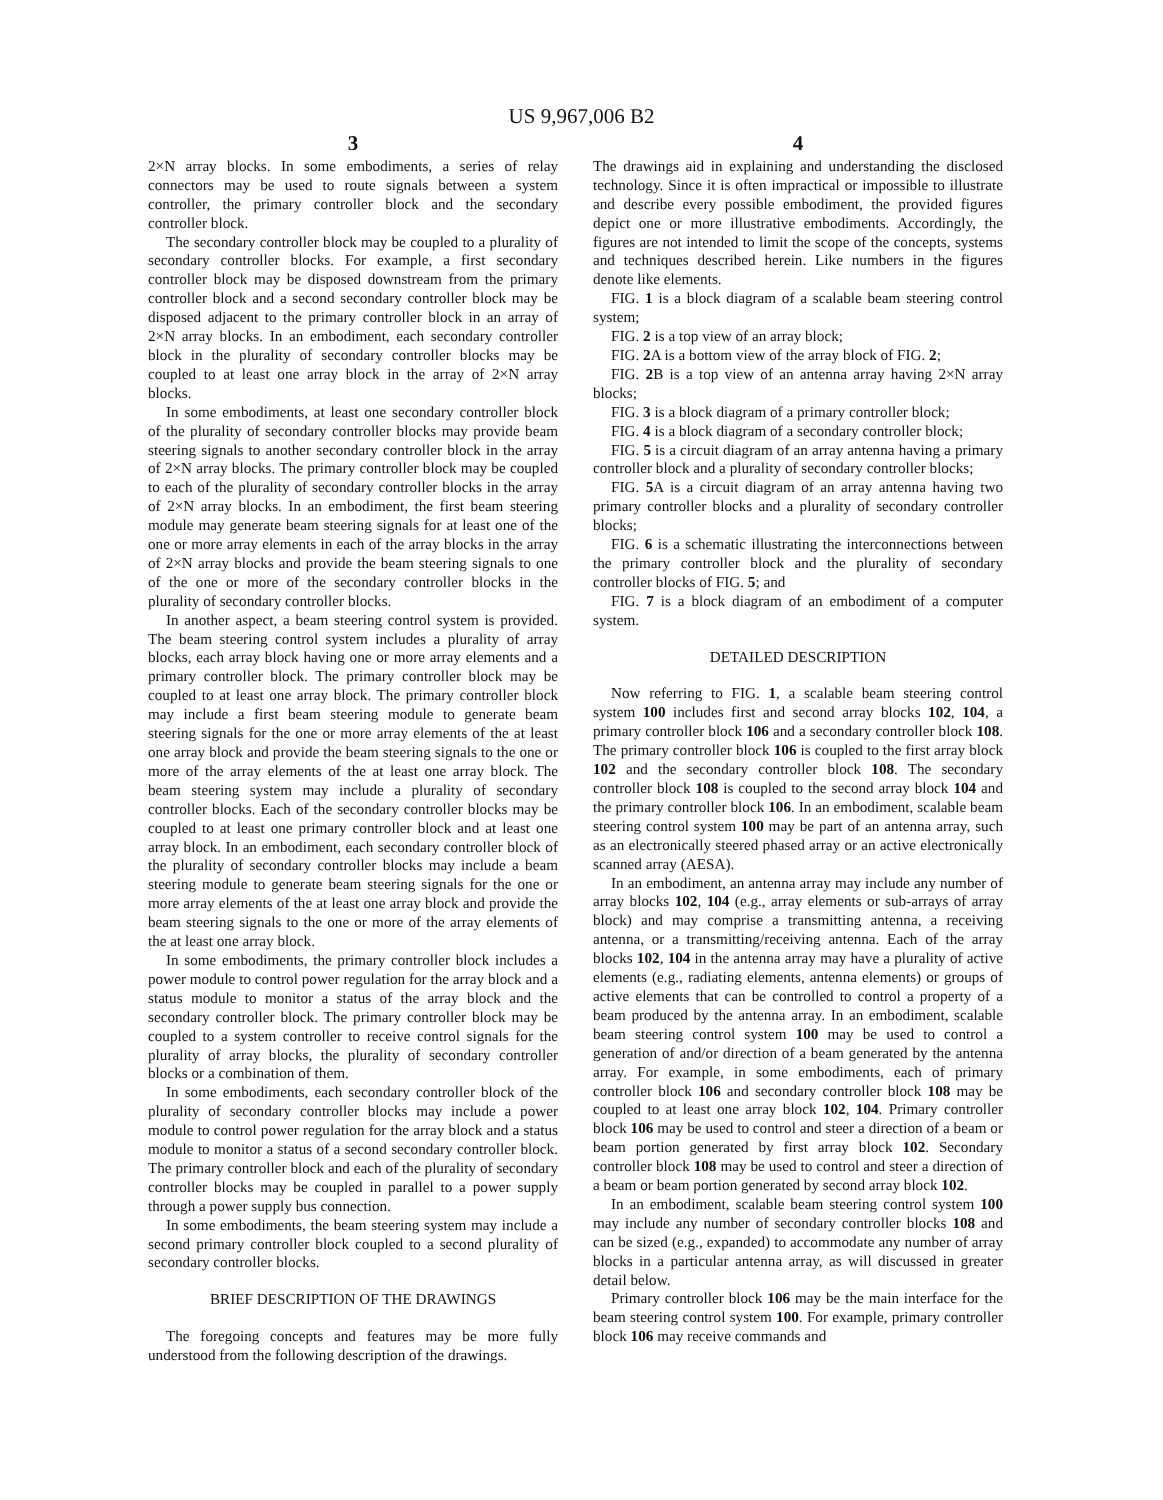US 9,967,006 B2
3
2×N array blocks. In some embodiments, a series of relay connectors may be used to route signals between a system controller, the primary controller block and the secondary controller block.
The secondary controller block may be coupled to a plurality of secondary controller blocks. For example, a first secondary controller block may be disposed downstream from the primary controller block and a second secondary controller block may be disposed adjacent to the primary controller block in an array of 2×N array blocks. In an embodiment, each secondary controller block in the plurality of secondary controller blocks may be coupled to at least one array block in the array of 2×N array blocks.
In some embodiments, at least one secondary controller block of the plurality of secondary controller blocks may provide beam steering signals to another secondary controller block in the array of 2×N array blocks. The primary controller block may be coupled to each of the plurality of secondary controller blocks in the array of 2×N array blocks. In an embodiment, the first beam steering module may generate beam steering signals for at least one of the one or more array elements in each of the array blocks in the array of 2×N array blocks and provide the beam steering signals to one of the one or more of the secondary controller blocks in the plurality of secondary controller blocks.
In another aspect, a beam steering control system is provided. The beam steering control system includes a plurality of array blocks, each array block having one or more array elements and a primary controller block. The primary controller block may be coupled to at least one array block. The primary controller block may include a first beam steering module to generate beam steering signals for the one or more array elements of the at least one array block and provide the beam steering signals to the one or more of the array elements of the at least one array block. The beam steering system may include a plurality of secondary controller blocks. Each of the secondary controller blocks may be coupled to at least one primary controller block and at least one array block. In an embodiment, each secondary controller block of the plurality of secondary controller blocks may include a beam steering module to generate beam steering signals for the one or more array elements of the at least one array block and provide the beam steering signals to the one or more of the array elements of the at least one array block.
In some embodiments, the primary controller block includes a power module to control power regulation for the array block and a status module to monitor a status of the array block and the secondary controller block. The primary controller block may be coupled to a system controller to receive control signals for the plurality of array blocks, the plurality of secondary controller blocks or a combination of them.
In some embodiments, each secondary controller block of the plurality of secondary controller blocks may include a power module to control power regulation for the array block and a status module to monitor a status of a second secondary controller block. The primary controller block and each of the plurality of secondary controller blocks may be coupled in parallel to a power supply through a power supply bus connection.
In some embodiments, the beam steering system may include a second primary controller block coupled to a second plurality of secondary controller blocks.
BRIEF DESCRIPTION OF THE DRAWINGS
The foregoing concepts and features may be more fully understood from the following description of the drawings.
4
The drawings aid in explaining and understanding the disclosed technology. Since it is often impractical or impossible to illustrate and describe every possible embodiment, the provided figures depict one or more illustrative embodiments. Accordingly, the figures are not intended to limit the scope of the concepts, systems and techniques described herein. Like numbers in the figures denote like elements.
FIG. 1 is a block diagram of a scalable beam steering control system;
FIG. 2 is a top view of an array block;
FIG. 2 A is a bottom view of the array block of FIG. 2;
FIG. 2 B is a top view of an antenna array having 2×N array blocks;
FIG. 3 is a block diagram of a primary controller block;
FIG. 4 is a block diagram of a secondary controller block;
FIG. 5 is a circuit diagram of an array antenna having a primary controller block and a plurality of secondary controller blocks;
FIG. 5 A is a circuit diagram of an array antenna having two primary controller blocks and a plurality of secondary controller blocks;
FIG. 6 is a schematic illustrating the interconnections between the primary controller block and the plurality of secondary controller blocks of FIG. 5; and
FIG. 7 is a block diagram of an embodiment of a computer system.
DETAILED DESCRIPTION
Now referring to FIG. 1, a scalable beam steering control system 100 includes first and second array blocks 102, 104, a primary controller block 106 and a secondary controller block 108. The primary controller block 106 is coupled to the first array block 102 and the secondary controller block 108. The secondary controller block 108 is coupled to the second array block 104 and the primary controller block 106. In an embodiment, scalable beam steering control system 100 may be part of an antenna array, such as an electronically steered phased array or an active electronically scanned array (AESA).
In an embodiment, an antenna array may include any number of array blocks 102, 104 (e.g., array elements or sub-arrays of array block) and may comprise a transmitting antenna, a receiving antenna, or a transmitting/receiving antenna. Each of the array blocks 102, 104 in the antenna array may have a plurality of active elements (e.g., radiating elements, antenna elements) or groups of active elements that can be controlled to control a property of a beam produced by the antenna array. In an embodiment, scalable beam steering control system 100 may be used to control a generation of and/or direction of a beam generated by the antenna array. For example, in some embodiments, each of primary controller block 106 and secondary controller block 108 may be coupled to at least one array block 102, 104. Primary controller block 106 may be used to control and steer a direction of a beam or beam portion generated by first array block 102. Secondary controller block 108 may be used to control and steer a direction of a beam or beam portion generated by second array block 102.
In an embodiment, scalable beam steering control system 100 may include any number of secondary controller blocks 108 and can be sized (e.g., expanded) to accommodate any number of array blocks in a particular antenna array, as will discussed in greater detail below.
Primary controller block 106 may be the main interface for the beam steering control system 100. For example, primary controller block 106 may receive commands and